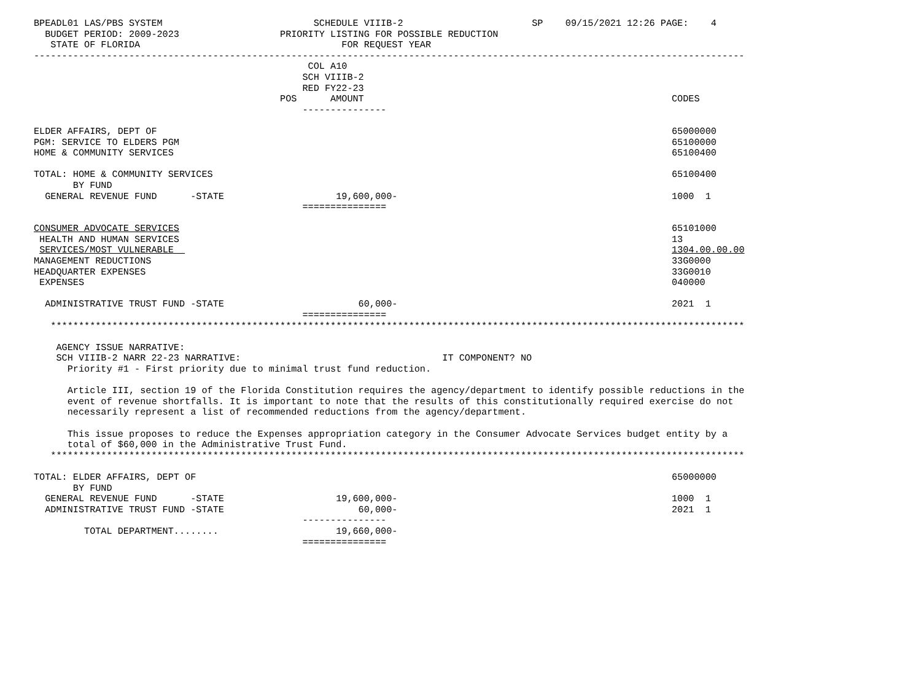BPEADL01 LAS/PBS SYSTEM                           SCHEDULE VIIIB-2                       SP    09/15/2021 12:26 PAGE:    4
  BUDGET PERIOD: 2009-2023                  PRIORITY LISTING FOR POSSIBLE REDUCTION
   STATE OF FLORIDA                                    FOR REQUEST YEAR
-------------------------------------------------------------------------------------------------------------------------------
                                                 COL A10
                                                SCH VIIIB-2
                                                RED FY22-23
                                            POS      AMOUNT                                                       CODES
                                                ---------------

ELDER AFFAIRS, DEPT OF                                                                                            65000000
PGM: SERVICE TO ELDERS PGM                                                                                        65100000
HOME & COMMUNITY SERVICES                                                                                         65100400

TOTAL: HOME & COMMUNITY SERVICES                                                                                  65100400
       BY FUND
  GENERAL REVENUE FUND      -STATE                    19,600,000-                                                 1000  1
                                                ===============

CONSUMER ADVOCATE SERVICES                                                                                        65101000
 HEALTH AND HUMAN SERVICES                                                                                        13
 SERVICES/MOST VULNERABLE                                                                                         1304.00.00.00
MANAGEMENT REDUCTIONS                                                                                             33G0000
HEADQUARTER EXPENSES                                                                                              33G0010
 EXPENSES                                                                                                         040000

  ADMINISTRATIVE TRUST FUND -STATE                        60,000-                                                 2021  1
                                                ===============
   ****************************************************************************************************************************

    AGENCY ISSUE NARRATIVE:
    SCH VIIIB-2 NARR 22-23 NARRATIVE:                                    IT COMPONENT? NO
      Priority #1 - First priority due to minimal trust fund reduction.

      Article III, section 19 of the Florida Constitution requires the agency/department to identify possible reductions in the
      event of revenue shortfalls. It is important to note that the results of this constitutionally required exercise do not
      necessarily represent a list of recommended reductions from the agency/department.

      This issue proposes to reduce the Expenses appropriation category in the Consumer Advocate Services budget entity by a
      total of $60,000 in the Administrative Trust Fund.
   ****************************************************************************************************************************

TOTAL: ELDER AFFAIRS, DEPT OF                                                                                     65000000
       BY FUND
  GENERAL REVENUE FUND      -STATE                    19,600,000-                                                 1000  1
  ADMINISTRATIVE TRUST FUND -STATE                        60,000-                                                 2021  1
                                                ---------------
         TOTAL DEPARTMENT........                     19,660,000-
                                                ===============